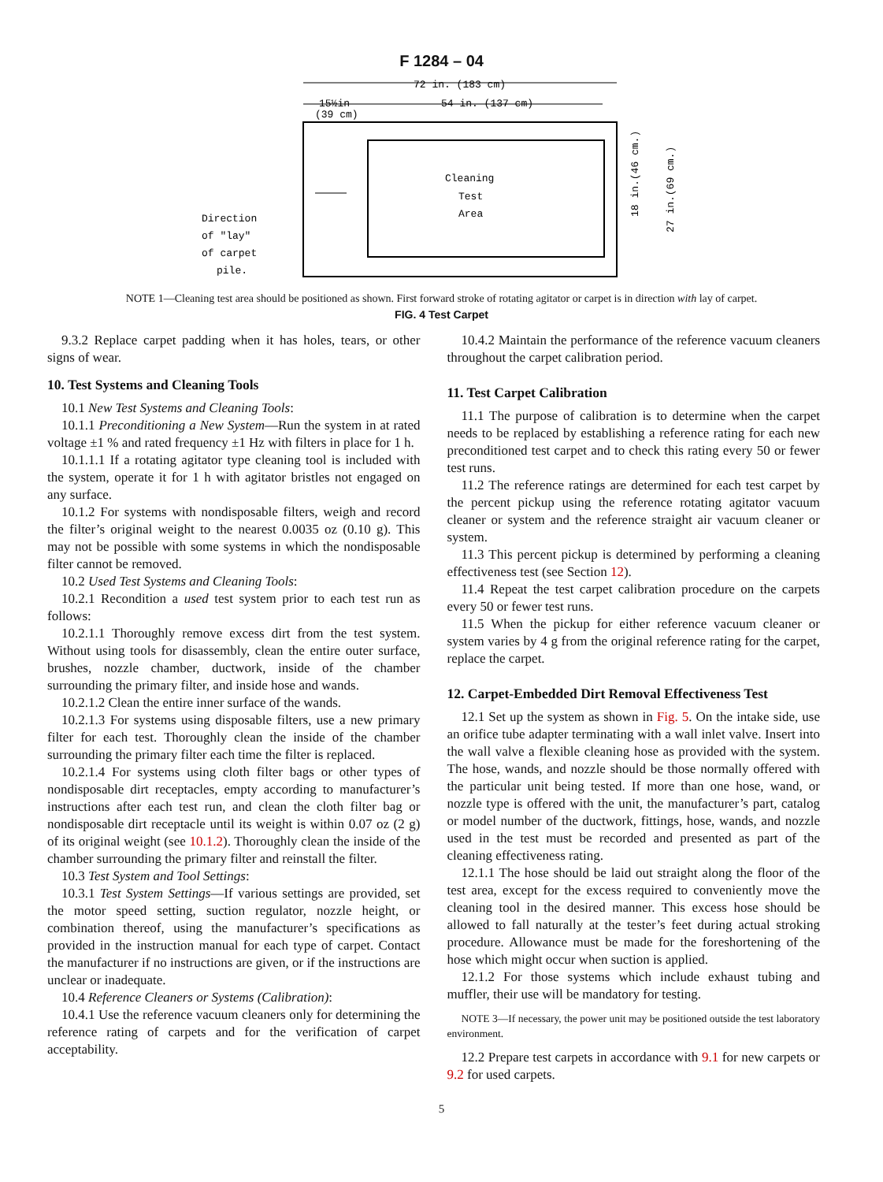F 1284 – 04
72 in. (183 cm)
15½in
(39 cm)
54 in. (137 cm)
Cleaning
Test
Area
Direction
of "lay"
of carpet
pile.
18 in.(46 cm.)
27 in.(69 cm.)
NOTE 1—Cleaning test area should be positioned as shown. First forward stroke of rotating agitator or carpet is in direction with lay of carpet.
FIG. 4 Test Carpet
9.3.2 Replace carpet padding when it has holes, tears, or other signs of wear.
10. Test Systems and Cleaning Tools
10.1 New Test Systems and Cleaning Tools:
10.1.1 Preconditioning a New System—Run the system in at rated voltage ±1 % and rated frequency ±1 Hz with filters in place for 1 h.
10.1.1.1 If a rotating agitator type cleaning tool is included with the system, operate it for 1 h with agitator bristles not engaged on any surface.
10.1.2 For systems with nondisposable filters, weigh and record the filter’s original weight to the nearest 0.0035 oz (0.10 g). This may not be possible with some systems in which the nondisposable filter cannot be removed.
10.2 Used Test Systems and Cleaning Tools:
10.2.1 Recondition a used test system prior to each test run as follows:
10.2.1.1 Thoroughly remove excess dirt from the test system. Without using tools for disassembly, clean the entire outer surface, brushes, nozzle chamber, ductwork, inside of the chamber surrounding the primary filter, and inside hose and wands.
10.2.1.2 Clean the entire inner surface of the wands.
10.2.1.3 For systems using disposable filters, use a new primary filter for each test. Thoroughly clean the inside of the chamber surrounding the primary filter each time the filter is replaced.
10.2.1.4 For systems using cloth filter bags or other types of nondisposable dirt receptacles, empty according to manufacturer’s instructions after each test run, and clean the cloth filter bag or nondisposable dirt receptacle until its weight is within 0.07 oz (2 g) of its original weight (see 10.1.2). Thoroughly clean the inside of the chamber surrounding the primary filter and reinstall the filter.
10.3 Test System and Tool Settings:
10.3.1 Test System Settings—If various settings are provided, set the motor speed setting, suction regulator, nozzle height, or combination thereof, using the manufacturer’s specifications as provided in the instruction manual for each type of carpet. Contact the manufacturer if no instructions are given, or if the instructions are unclear or inadequate.
10.4 Reference Cleaners or Systems (Calibration):
10.4.1 Use the reference vacuum cleaners only for determining the reference rating of carpets and for the verification of carpet acceptability.
10.4.2 Maintain the performance of the reference vacuum cleaners throughout the carpet calibration period.
11. Test Carpet Calibration
11.1 The purpose of calibration is to determine when the carpet needs to be replaced by establishing a reference rating for each new preconditioned test carpet and to check this rating every 50 or fewer test runs.
11.2 The reference ratings are determined for each test carpet by the percent pickup using the reference rotating agitator vacuum cleaner or system and the reference straight air vacuum cleaner or system.
11.3 This percent pickup is determined by performing a cleaning effectiveness test (see Section 12).
11.4 Repeat the test carpet calibration procedure on the carpets every 50 or fewer test runs.
11.5 When the pickup for either reference vacuum cleaner or system varies by 4 g from the original reference rating for the carpet, replace the carpet.
12. Carpet-Embedded Dirt Removal Effectiveness Test
12.1 Set up the system as shown in Fig. 5. On the intake side, use an orifice tube adapter terminating with a wall inlet valve. Insert into the wall valve a flexible cleaning hose as provided with the system. The hose, wands, and nozzle should be those normally offered with the particular unit being tested. If more than one hose, wand, or nozzle type is offered with the unit, the manufacturer’s part, catalog or model number of the ductwork, fittings, hose, wands, and nozzle used in the test must be recorded and presented as part of the cleaning effectiveness rating.
12.1.1 The hose should be laid out straight along the floor of the test area, except for the excess required to conveniently move the cleaning tool in the desired manner. This excess hose should be allowed to fall naturally at the tester’s feet during actual stroking procedure. Allowance must be made for the foreshortening of the hose which might occur when suction is applied.
12.1.2 For those systems which include exhaust tubing and muffler, their use will be mandatory for testing.
NOTE 3—If necessary, the power unit may be positioned outside the test laboratory environment.
12.2 Prepare test carpets in accordance with 9.1 for new carpets or 9.2 for used carpets.
5